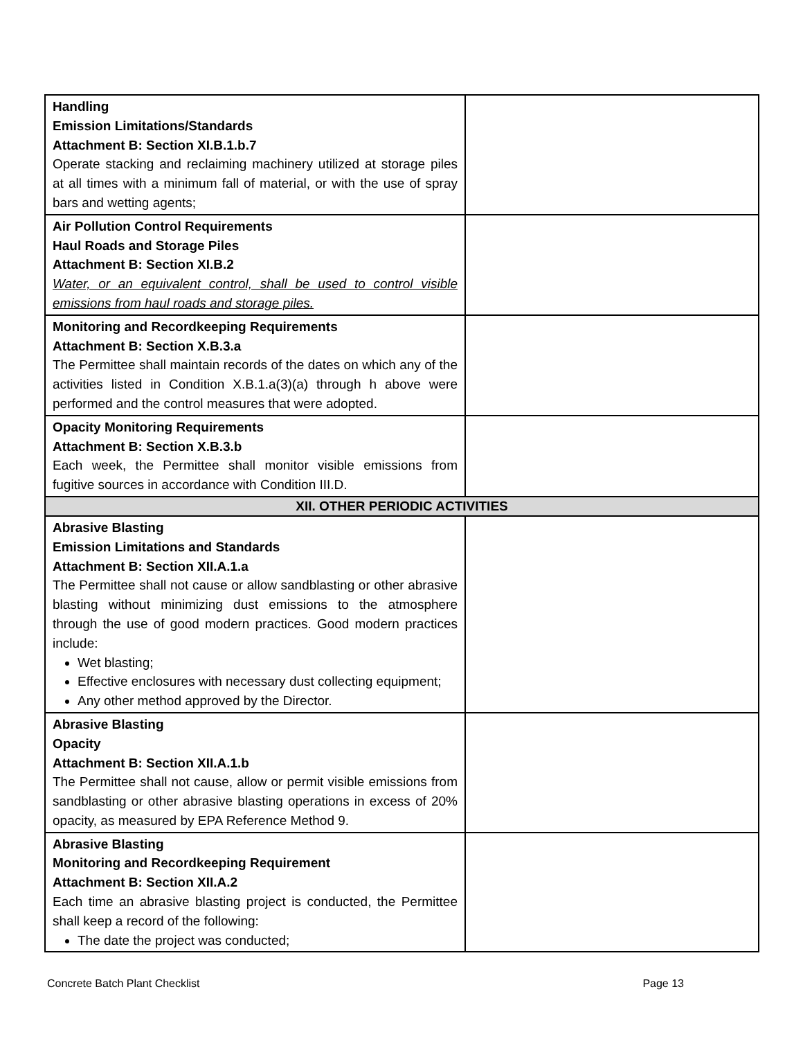| Handling Emission Limitations/Standards Attachment B: Section XI.B.1.b.7 Operate stacking and reclaiming machinery utilized at storage piles at all times with a minimum fall of material, or with the use of spray bars and wetting agents; | |
| Air Pollution Control Requirements Haul Roads and Storage Piles Attachment B: Section XI.B.2 Water, or an equivalent control, shall be used to control visible emissions from haul roads and storage piles. | |
| Monitoring and Recordkeeping Requirements Attachment B: Section X.B.3.a The Permittee shall maintain records of the dates on which any of the activities listed in Condition X.B.1.a(3)(a) through h above were performed and the control measures that were adopted. | |
| Opacity Monitoring Requirements Attachment B: Section X.B.3.b Each week, the Permittee shall monitor visible emissions from fugitive sources in accordance with Condition III.D. | |
| XII. OTHER PERIODIC ACTIVITIES | |
| Abrasive Blasting Emission Limitations and Standards Attachment B: Section XII.A.1.a The Permittee shall not cause or allow sandblasting or other abrasive blasting without minimizing dust emissions to the atmosphere through the use of good modern practices. Good modern practices include: Wet blasting; Effective enclosures with necessary dust collecting equipment; Any other method approved by the Director. | |
| Abrasive Blasting Opacity Attachment B: Section XII.A.1.b The Permittee shall not cause, allow or permit visible emissions from sandblasting or other abrasive blasting operations in excess of 20% opacity, as measured by EPA Reference Method 9. | |
| Abrasive Blasting Monitoring and Recordkeeping Requirement Attachment B: Section XII.A.2 Each time an abrasive blasting project is conducted, the Permittee shall keep a record of the following: The date the project was conducted; | |
Concrete Batch Plant Checklist Page 13